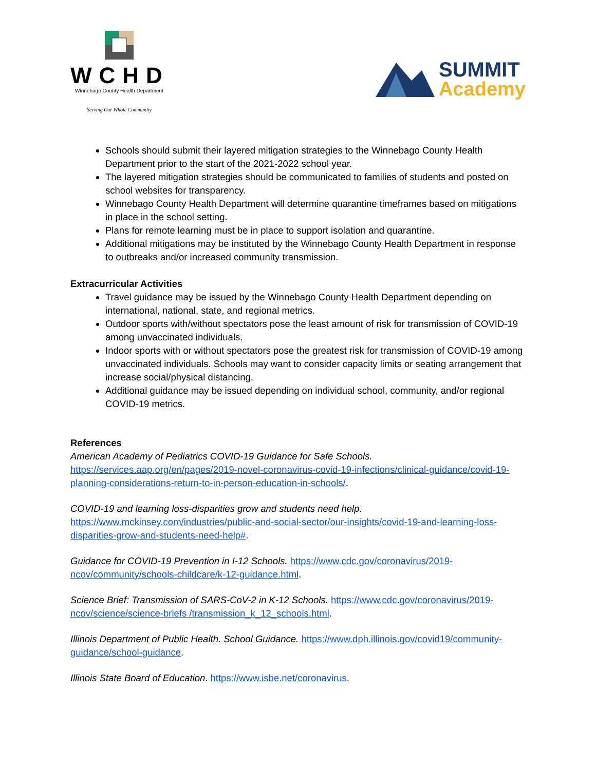WCHD
Winnebago County Health Department
Serving Our Whole Community
SUMMIT
Academy
Schools should submit their layered mitigation strategies to the Winnebago County Health Department prior to the start of the 2021-2022 school year.
The layered mitigation strategies should be communicated to families of students and posted on school websites for transparency.
Winnebago County Health Department will determine quarantine timeframes based on mitigations in place in the school setting.
Plans for remote learning must be in place to support isolation and quarantine.
Additional mitigations may be instituted by the Winnebago County Health Department in response to outbreaks and/or increased community transmission.
Extracurricular Activities
Travel guidance may be issued by the Winnebago County Health Department depending on international, national, state, and regional metrics.
Outdoor sports with/without spectators pose the least amount of risk for transmission of COVID-19 among unvaccinated individuals.
Indoor sports with or without spectators pose the greatest risk for transmission of COVID-19 among unvaccinated individuals. Schools may want to consider capacity limits or seating arrangement that increase social/physical distancing.
Additional guidance may be issued depending on individual school, community, and/or regional COVID-19 metrics.
References
American Academy of Pediatrics COVID-19 Guidance for Safe Schools.
https://services.aap.org/en/pages/2019-novel-coronavirus-covid-19-infections/clinical-guidance/covid-19-planning-considerations-return-to-in-person-education-in-schools/.
COVID-19 and learning loss-disparities grow and students need help.
https://www.mckinsey.com/industries/public-and-social-sector/our-insights/covid-19-and-learning-loss-disparities-grow-and-students-need-help#.
Guidance for COVID-19 Prevention in I-12 Schools. https://www.cdc.gov/coronavirus/2019-ncov/community/schools-childcare/k-12-guidance.html.
Science Brief: Transmission of SARS-CoV-2 in K-12 Schools. https://www.cdc.gov/coronavirus/2019-ncov/science/science-briefs /transmission_k_12_schools.html.
Illinois Department of Public Health. School Guidance. https://www.dph.illinois.gov/covid19/community-guidance/school-guidance.
Illinois State Board of Education. https://www.isbe.net/coronavirus.